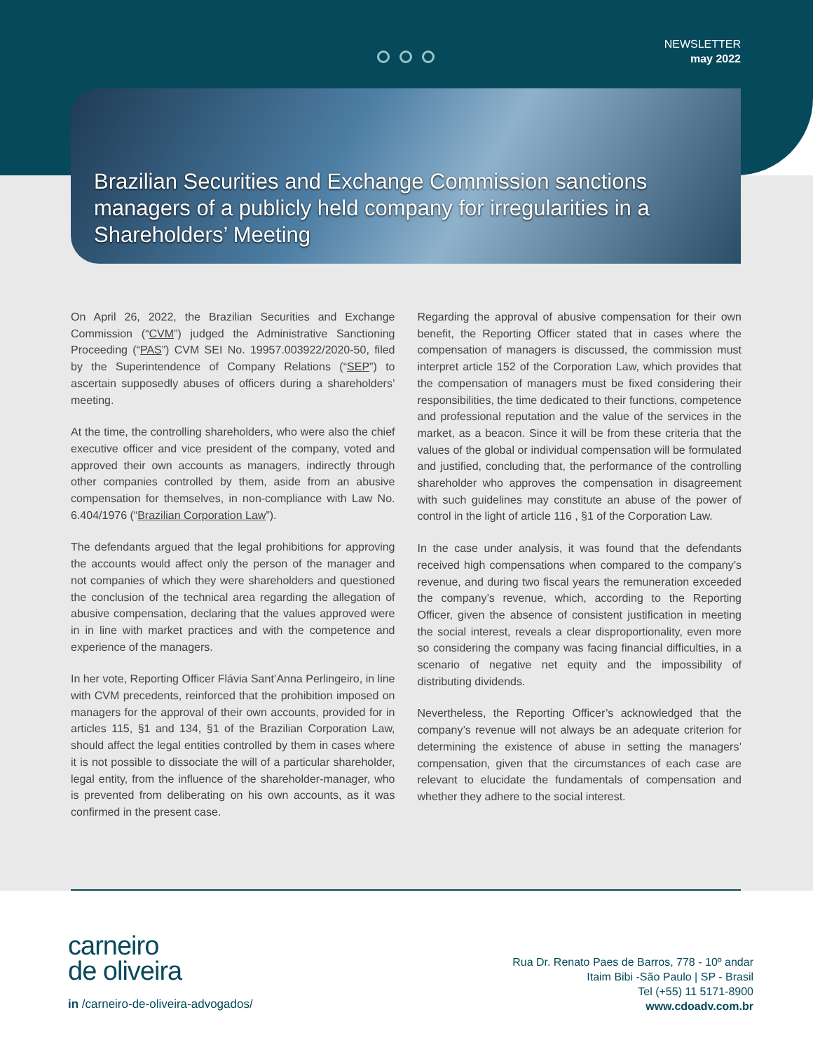NEWSLETTER
may 2022
Brazilian Securities and Exchange Commission sanctions managers of a publicly held company for irregularities in a Shareholders’ Meeting
On April 26, 2022, the Brazilian Securities and Exchange Commission (“CVM”) judged the Administrative Sanctioning Proceeding (“PAS”) CVM SEI No. 19957.003922/2020-50, filed by the Superintendence of Company Relations (“SEP”) to ascertain supposedly abuses of officers during a shareholders’ meeting.
At the time, the controlling shareholders, who were also the chief executive officer and vice president of the company, voted and approved their own accounts as managers, indirectly through other companies controlled by them, aside from an abusive compensation for themselves, in non-compliance with Law No. 6.404/1976 (“Brazilian Corporation Law”).
The defendants argued that the legal prohibitions for approving the accounts would affect only the person of the manager and not companies of which they were shareholders and questioned the conclusion of the technical area regarding the allegation of abusive compensation, declaring that the values approved were in in line with market practices and with the competence and experience of the managers.
In her vote, Reporting Officer Flávia Sant’Anna Perlingeiro, in line with CVM precedents, reinforced that the prohibition imposed on managers for the approval of their own accounts, provided for in articles 115, §1 and 134, §1 of the Brazilian Corporation Law, should affect the legal entities controlled by them in cases where it is not possible to dissociate the will of a particular shareholder, legal entity, from the influence of the shareholder-manager, who is prevented from deliberating on his own accounts, as it was confirmed in the present case.
Regarding the approval of abusive compensation for their own benefit, the Reporting Officer stated that in cases where the compensation of managers is discussed, the commission must interpret article 152 of the Corporation Law, which provides that the compensation of managers must be fixed considering their responsibilities, the time dedicated to their functions, competence and professional reputation and the value of the services in the market, as a beacon. Since it will be from these criteria that the values of the global or individual compensation will be formulated and justified, concluding that, the performance of the controlling shareholder who approves the compensation in disagreement with such guidelines may constitute an abuse of the power of control in the light of article 116 , §1 of the Corporation Law.
In the case under analysis, it was found that the defendants received high compensations when compared to the company’s revenue, and during two fiscal years the remuneration exceeded the company’s revenue, which, according to the Reporting Officer, given the absence of consistent justification in meeting the social interest, reveals a clear disproportionality, even more so considering the company was facing financial difficulties, in a scenario of negative net equity and the impossibility of distributing dividends.
Nevertheless, the Reporting Officer’s acknowledged that the company’s revenue will not always be an adequate criterion for determining the existence of abuse in setting the managers’ compensation, given that the circumstances of each case are relevant to elucidate the fundamentals of compensation and whether they adhere to the social interest.
carneiro
de oliveira
in /carneiro-de-oliveira-advogados/
Rua Dr. Renato Paes de Barros, 778 - 10º andar
Itaim Bibi -São Paulo | SP - Brasil
Tel (+55) 11 5171-8900
www.cdoadv.com.br